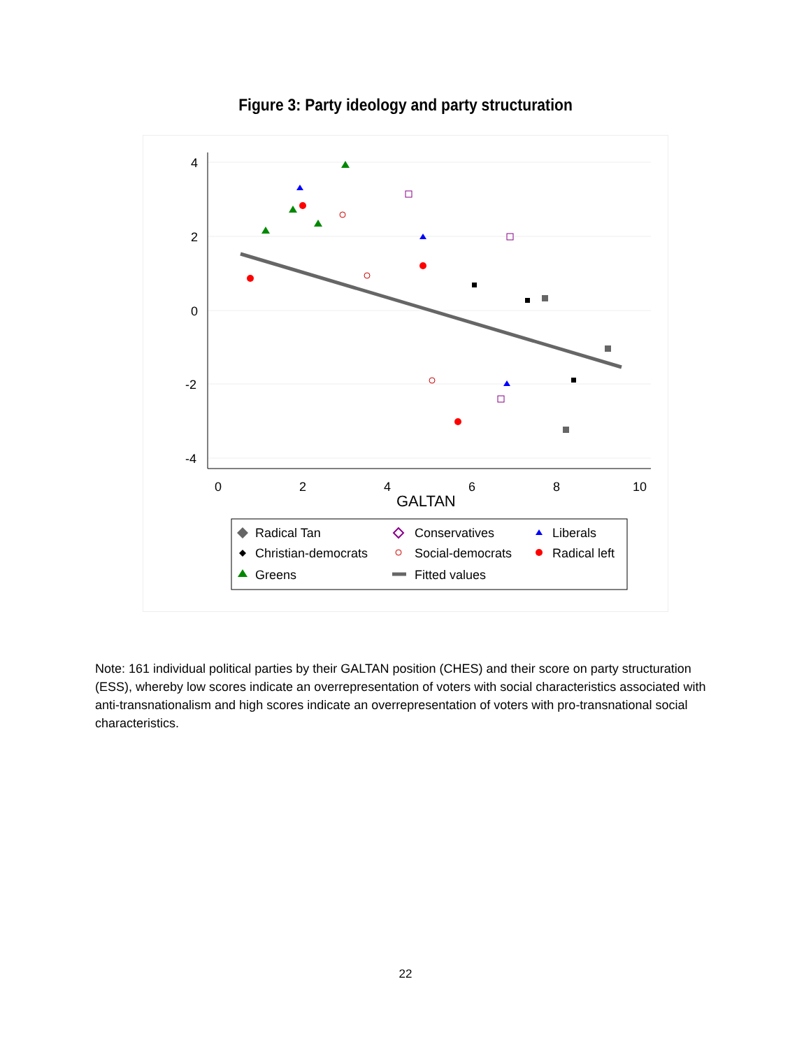Figure 3: Party ideology and party structuration
4
2
0
-2
-4
0
2
4
6
8
10
GALTAN
Radical Tan
Conservatives
Liberals
Christian-democrats
Social-democrats
Radical left
Greens
Fitted values
Note: 161 individual political parties by their GALTAN position (CHES) and their score on party structuration (ESS), whereby low scores indicate an overrepresentation of voters with social characteristics associated with anti-transnationalism and high scores indicate an overrepresentation of voters with pro-transnational social characteristics.
22